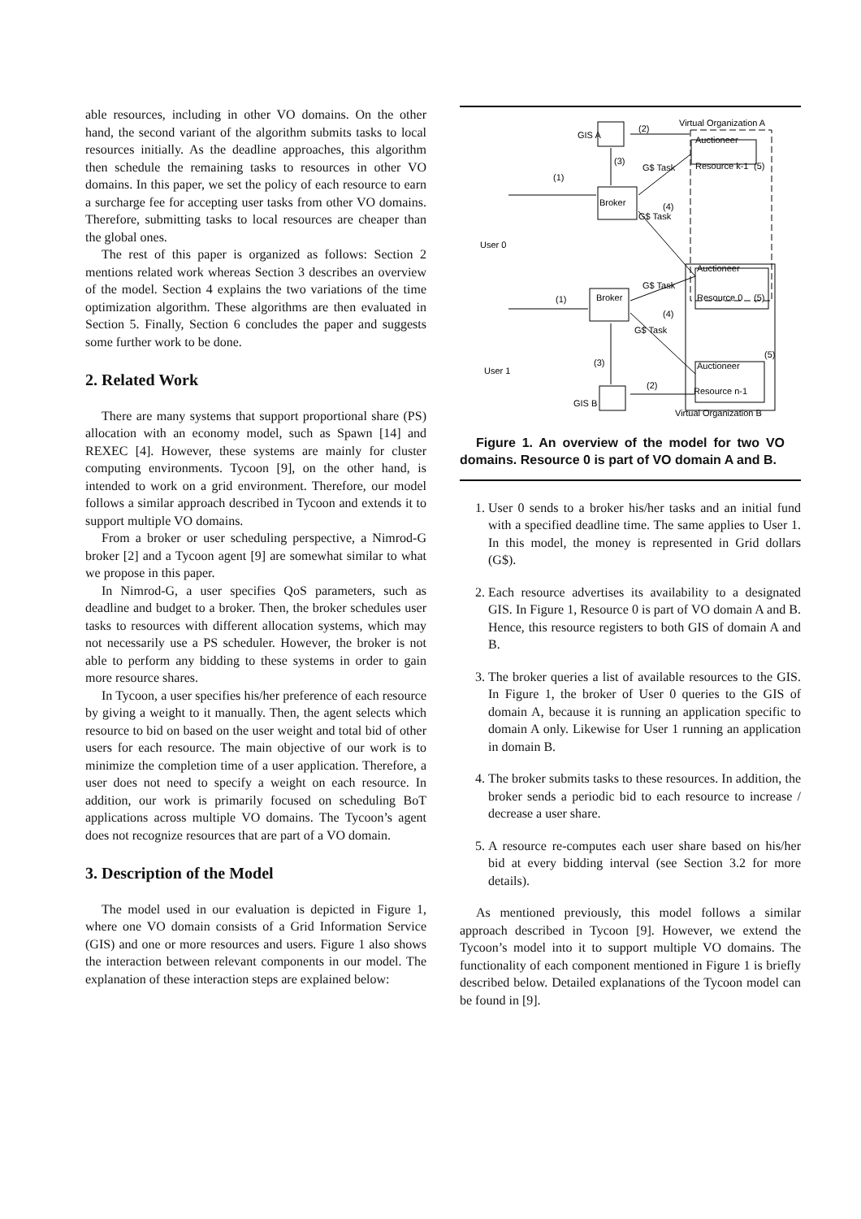able resources, including in other VO domains. On the other hand, the second variant of the algorithm submits tasks to local resources initially. As the deadline approaches, this algorithm then schedule the remaining tasks to resources in other VO domains. In this paper, we set the policy of each resource to earn a surcharge fee for accepting user tasks from other VO domains. Therefore, submitting tasks to local resources are cheaper than the global ones.
The rest of this paper is organized as follows: Section 2 mentions related work whereas Section 3 describes an overview of the model. Section 4 explains the two variations of the time optimization algorithm. These algorithms are then evaluated in Section 5. Finally, Section 6 concludes the paper and suggests some further work to be done.
2. Related Work
There are many systems that support proportional share (PS) allocation with an economy model, such as Spawn [14] and REXEC [4]. However, these systems are mainly for cluster computing environments. Tycoon [9], on the other hand, is intended to work on a grid environment. Therefore, our model follows a similar approach described in Tycoon and extends it to support multiple VO domains.
From a broker or user scheduling perspective, a Nimrod-G broker [2] and a Tycoon agent [9] are somewhat similar to what we propose in this paper.
In Nimrod-G, a user specifies QoS parameters, such as deadline and budget to a broker. Then, the broker schedules user tasks to resources with different allocation systems, which may not necessarily use a PS scheduler. However, the broker is not able to perform any bidding to these systems in order to gain more resource shares.
In Tycoon, a user specifies his/her preference of each resource by giving a weight to it manually. Then, the agent selects which resource to bid on based on the user weight and total bid of other users for each resource. The main objective of our work is to minimize the completion time of a user application. Therefore, a user does not need to specify a weight on each resource. In addition, our work is primarily focused on scheduling BoT applications across multiple VO domains. The Tycoon’s agent does not recognize resources that are part of a VO domain.
3. Description of the Model
The model used in our evaluation is depicted in Figure 1, where one VO domain consists of a Grid Information Service (GIS) and one or more resources and users. Figure 1 also shows the interaction between relevant components in our model. The explanation of these interaction steps are explained below:
GIS A
(2)
Virtual Organization A
(3)
(1)
Broker
Auctioneer
Resource k-1
(5)
(4)
G$ Task
G$ Task
User 0
Auctioneer
Resource 0
(5)
(1)
Broker
(4)
G$ Task
G$ Task
(3)
(5)
Auctioneer
Resource n-1
(2)
GIS B
User 1
Virtual Organization B
Figure 1. An overview of the model for two VO domains. Resource 0 is part of VO domain A and B.
1. User 0 sends to a broker his/her tasks and an initial fund with a specified deadline time. The same applies to User 1. In this model, the money is represented in Grid dollars (G$).
2. Each resource advertises its availability to a designated GIS. In Figure 1, Resource 0 is part of VO domain A and B. Hence, this resource registers to both GIS of domain A and B.
3. The broker queries a list of available resources to the GIS. In Figure 1, the broker of User 0 queries to the GIS of domain A, because it is running an application specific to domain A only. Likewise for User 1 running an application in domain B.
4. The broker submits tasks to these resources. In addition, the broker sends a periodic bid to each resource to increase / decrease a user share.
5. A resource re-computes each user share based on his/her bid at every bidding interval (see Section 3.2 for more details).
As mentioned previously, this model follows a similar approach described in Tycoon [9]. However, we extend the Tycoon’s model into it to support multiple VO domains. The functionality of each component mentioned in Figure 1 is briefly described below. Detailed explanations of the Tycoon model can be found in [9].